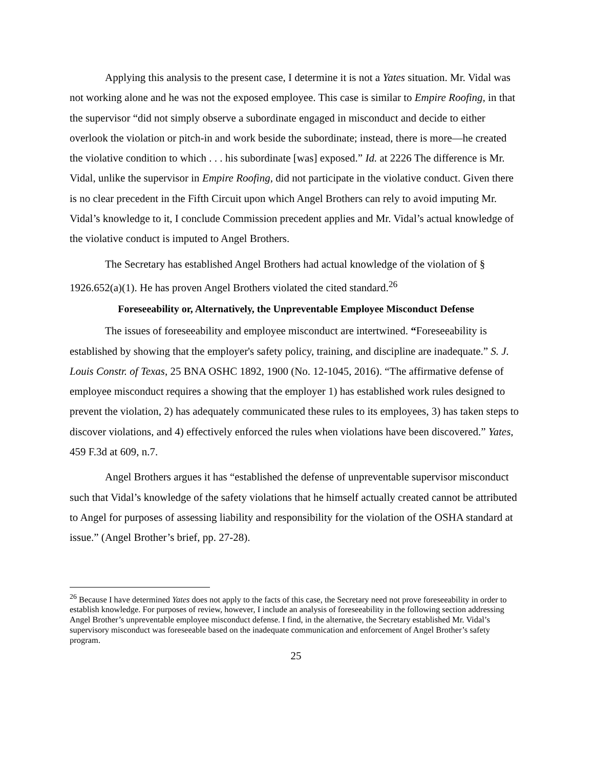Applying this analysis to the present case, I determine it is not a Yates situation. Mr. Vidal was not working alone and he was not the exposed employee. This case is similar to Empire Roofing, in that the supervisor “did not simply observe a subordinate engaged in misconduct and decide to either overlook the violation or pitch-in and work beside the subordinate; instead, there is more—he created the violative condition to which . . . his subordinate [was] exposed.” Id. at 2226 The difference is Mr. Vidal, unlike the supervisor in Empire Roofing, did not participate in the violative conduct. Given there is no clear precedent in the Fifth Circuit upon which Angel Brothers can rely to avoid imputing Mr. Vidal’s knowledge to it, I conclude Commission precedent applies and Mr. Vidal’s actual knowledge of the violative conduct is imputed to Angel Brothers.
The Secretary has established Angel Brothers had actual knowledge of the violation of § 1926.652(a)(1). He has proven Angel Brothers violated the cited standard.<sup>26</sup>
Foreseeability or, Alternatively, the Unpreventable Employee Misconduct Defense
The issues of foreseeability and employee misconduct are intertwined. “Foreseeability is established by showing that the employer's safety policy, training, and discipline are inadequate.” S. J. Louis Constr. of Texas, 25 BNA OSHC 1892, 1900 (No. 12-1045, 2016). “The affirmative defense of employee misconduct requires a showing that the employer 1) has established work rules designed to prevent the violation, 2) has adequately communicated these rules to its employees, 3) has taken steps to discover violations, and 4) effectively enforced the rules when violations have been discovered.” Yates, 459 F.3d at 609, n.7.
Angel Brothers argues it has “established the defense of unpreventable supervisor misconduct such that Vidal’s knowledge of the safety violations that he himself actually created cannot be attributed to Angel for purposes of assessing liability and responsibility for the violation of the OSHA standard at issue.” (Angel Brother’s brief, pp. 27-28).
<sup>26</sup> Because I have determined Yates does not apply to the facts of this case, the Secretary need not prove foreseeability in order to establish knowledge. For purposes of review, however, I include an analysis of foreseeability in the following section addressing Angel Brother’s unpreventable employee misconduct defense. I find, in the alternative, the Secretary established Mr. Vidal’s supervisory misconduct was foreseeable based on the inadequate communication and enforcement of Angel Brother’s safety program.
25